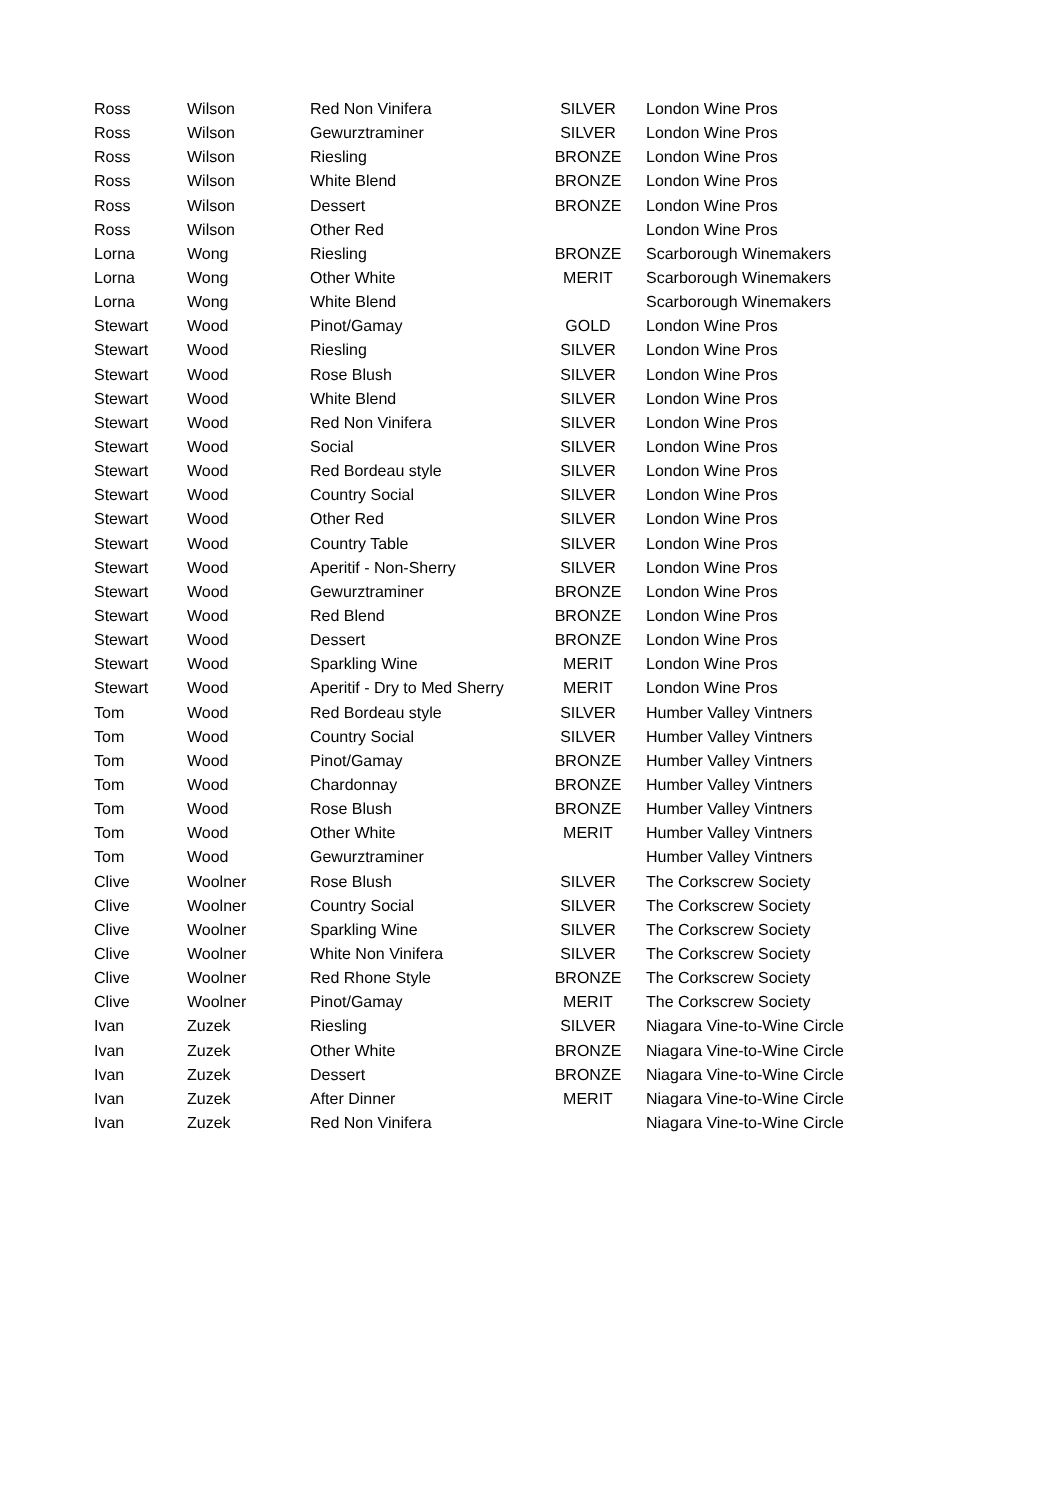| Ross | Wilson | Red Non Vinifera | SILVER | London Wine Pros |
| Ross | Wilson | Gewurztraminer | SILVER | London Wine Pros |
| Ross | Wilson | Riesling | BRONZE | London Wine Pros |
| Ross | Wilson | White Blend | BRONZE | London Wine Pros |
| Ross | Wilson | Dessert | BRONZE | London Wine Pros |
| Ross | Wilson | Other Red | | London Wine Pros |
| Lorna | Wong | Riesling | BRONZE | Scarborough Winemakers |
| Lorna | Wong | Other White | MERIT | Scarborough Winemakers |
| Lorna | Wong | White Blend | | Scarborough Winemakers |
| Stewart | Wood | Pinot/Gamay | GOLD | London Wine Pros |
| Stewart | Wood | Riesling | SILVER | London Wine Pros |
| Stewart | Wood | Rose Blush | SILVER | London Wine Pros |
| Stewart | Wood | White Blend | SILVER | London Wine Pros |
| Stewart | Wood | Red Non Vinifera | SILVER | London Wine Pros |
| Stewart | Wood | Social | SILVER | London Wine Pros |
| Stewart | Wood | Red Bordeau style | SILVER | London Wine Pros |
| Stewart | Wood | Country Social | SILVER | London Wine Pros |
| Stewart | Wood | Other Red | SILVER | London Wine Pros |
| Stewart | Wood | Country Table | SILVER | London Wine Pros |
| Stewart | Wood | Aperitif - Non-Sherry | SILVER | London Wine Pros |
| Stewart | Wood | Gewurztraminer | BRONZE | London Wine Pros |
| Stewart | Wood | Red Blend | BRONZE | London Wine Pros |
| Stewart | Wood | Dessert | BRONZE | London Wine Pros |
| Stewart | Wood | Sparkling Wine | MERIT | London Wine Pros |
| Stewart | Wood | Aperitif - Dry to Med Sherry | MERIT | London Wine Pros |
| Tom | Wood | Red Bordeau style | SILVER | Humber Valley Vintners |
| Tom | Wood | Country Social | SILVER | Humber Valley Vintners |
| Tom | Wood | Pinot/Gamay | BRONZE | Humber Valley Vintners |
| Tom | Wood | Chardonnay | BRONZE | Humber Valley Vintners |
| Tom | Wood | Rose Blush | BRONZE | Humber Valley Vintners |
| Tom | Wood | Other White | MERIT | Humber Valley Vintners |
| Tom | Wood | Gewurztraminer | | Humber Valley Vintners |
| Clive | Woolner | Rose Blush | SILVER | The Corkscrew Society |
| Clive | Woolner | Country Social | SILVER | The Corkscrew Society |
| Clive | Woolner | Sparkling Wine | SILVER | The Corkscrew Society |
| Clive | Woolner | White Non Vinifera | SILVER | The Corkscrew Society |
| Clive | Woolner | Red Rhone Style | BRONZE | The Corkscrew Society |
| Clive | Woolner | Pinot/Gamay | MERIT | The Corkscrew Society |
| Ivan | Zuzek | Riesling | SILVER | Niagara Vine-to-Wine Circle |
| Ivan | Zuzek | Other White | BRONZE | Niagara Vine-to-Wine Circle |
| Ivan | Zuzek | Dessert | BRONZE | Niagara Vine-to-Wine Circle |
| Ivan | Zuzek | After Dinner | MERIT | Niagara Vine-to-Wine Circle |
| Ivan | Zuzek | Red Non Vinifera | | Niagara Vine-to-Wine Circle |